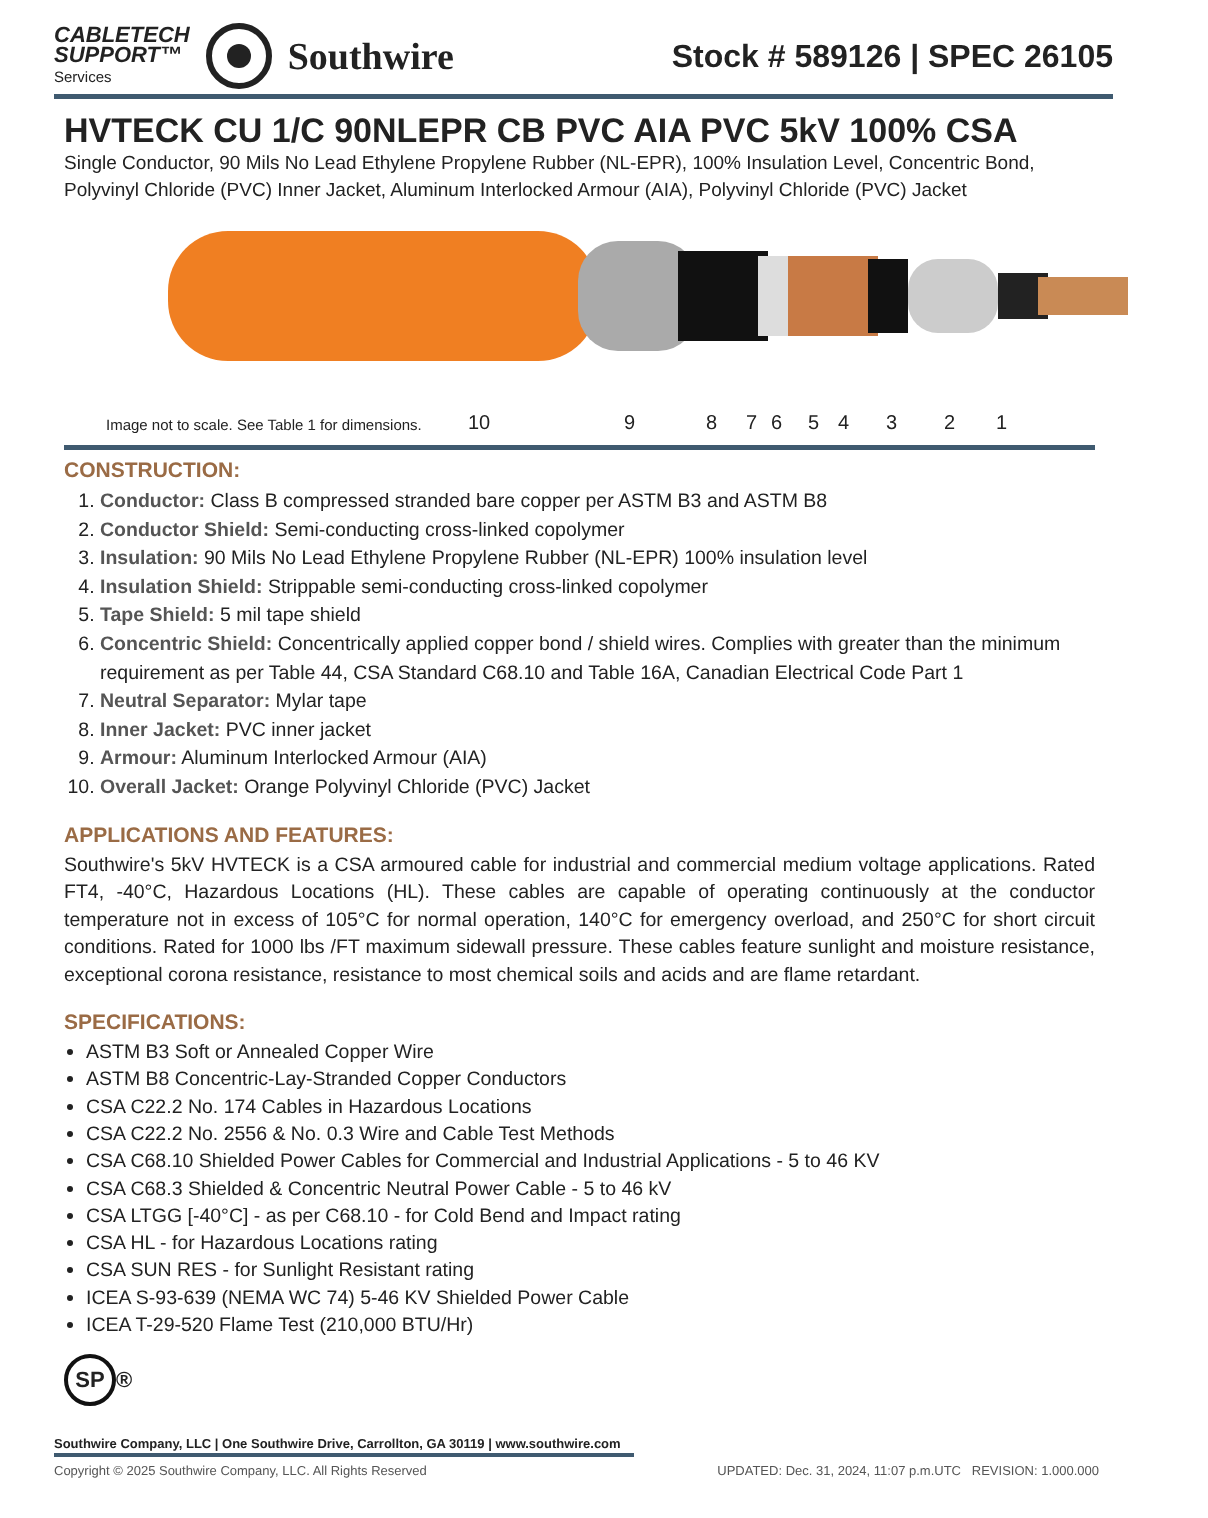CABLETECH
SUPPORT™
Services
Southwire
Stock # 589126 | SPEC 26105
HVTECK CU 1/C 90NLEPR CB PVC AIA PVC 5kV 100% CSA
Single Conductor, 90 Mils No Lead Ethylene Propylene Rubber (NL-EPR), 100% Insulation Level, Concentric Bond, Polyvinyl Chloride (PVC) Inner Jacket, Aluminum Interlocked Armour (AIA), Polyvinyl Chloride (PVC) Jacket
10 9 8 7 6 5 4 3 2 1
Image not to scale. See Table 1 for dimensions.
CONSTRUCTION:
1. Conductor: Class B compressed stranded bare copper per ASTM B3 and ASTM B8
2. Conductor Shield: Semi-conducting cross-linked copolymer
3. Insulation: 90 Mils No Lead Ethylene Propylene Rubber (NL-EPR) 100% insulation level
4. Insulation Shield: Strippable semi-conducting cross-linked copolymer
5. Tape Shield: 5 mil tape shield
6. Concentric Shield: Concentrically applied copper bond / shield wires. Complies with greater than the minimum requirement as per Table 44, CSA Standard C68.10 and Table 16A, Canadian Electrical Code Part 1
7. Neutral Separator: Mylar tape
8. Inner Jacket: PVC inner jacket
9. Armour: Aluminum Interlocked Armour (AIA)
10. Overall Jacket: Orange Polyvinyl Chloride (PVC) Jacket
APPLICATIONS AND FEATURES:
Southwire's 5kV HVTECK is a CSA armoured cable for industrial and commercial medium voltage applications. Rated FT4, -40°C, Hazardous Locations (HL). These cables are capable of operating continuously at the conductor temperature not in excess of 105°C for normal operation, 140°C for emergency overload, and 250°C for short circuit conditions. Rated for 1000 lbs /FT maximum sidewall pressure. These cables feature sunlight and moisture resistance, exceptional corona resistance, resistance to most chemical soils and acids and are flame retardant.
SPECIFICATIONS:
ASTM B3 Soft or Annealed Copper Wire
ASTM B8 Concentric-Lay-Stranded Copper Conductors
CSA C22.2 No. 174 Cables in Hazardous Locations
CSA C22.2 No. 2556 & No. 0.3 Wire and Cable Test Methods
CSA C68.10 Shielded Power Cables for Commercial and Industrial Applications - 5 to 46 KV
CSA C68.3 Shielded & Concentric Neutral Power Cable - 5 to 46 kV
CSA LTGG [-40°C] - as per C68.10 - for Cold Bend and Impact rating
CSA HL - for Hazardous Locations rating
CSA SUN RES - for Sunlight Resistant rating
ICEA S-93-639 (NEMA WC 74) 5-46 KV Shielded Power Cable
ICEA T-29-520 Flame Test (210,000 BTU/Hr)
SP ®
Southwire Company, LLC | One Southwire Drive, Carrollton, GA 30119 | www.southwire.com
Copyright © 2025 Southwire Company, LLC. All Rights Reserved UPDATED: Dec. 31, 2024, 11:07 p.m.UTC REVISION: 1.000.000